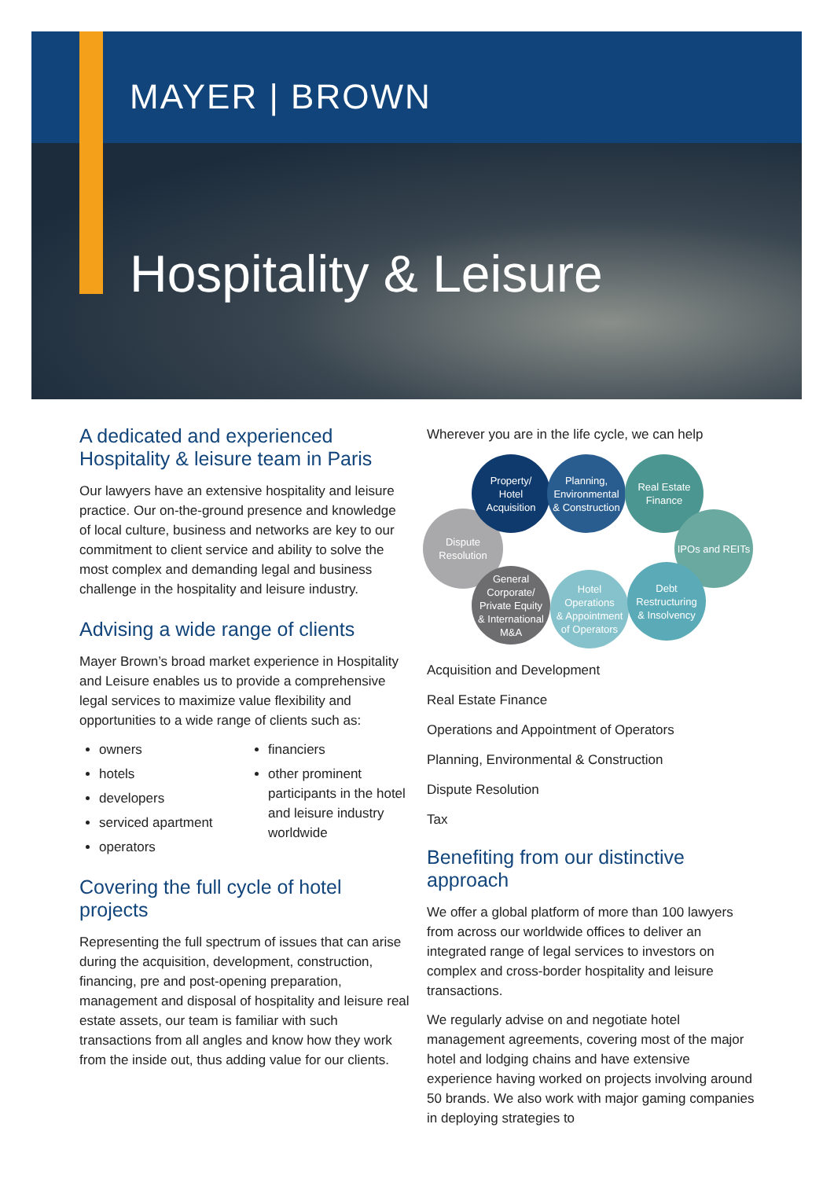MAYER | BROWN
Hospitality & Leisure
A dedicated and experienced Hospitality & leisure team in Paris
Our lawyers have an extensive hospitality and leisure practice. Our on-the-ground presence and knowledge of local culture, business and networks are key to our commitment to client service and ability to solve the most complex and demanding legal and business challenge in the hospitality and leisure industry.
Advising a wide range of clients
Mayer Brown’s broad market experience in Hospitality and Leisure enables us to provide a comprehensive legal services to maximize value flexibility and opportunities to a wide range of clients such as:
owners
hotels
developers
serviced apartment
operators
financiers
other prominent participants in the hotel and leisure industry worldwide
Covering the full cycle of hotel projects
Representing the full spectrum of issues that can arise during the acquisition, development, construction, financing, pre and post-opening preparation, management and disposal of hospitality and leisure real estate assets, our team is familiar with such transactions from all angles and know how they work from the inside out, thus adding value for our clients.
Wherever you are in the life cycle, we can help
Dispute
Resolution
Property/
Hotel
Acquisition
Planning,
Environmental
& Construction
Real Estate
Finance
IPOs and REITs
General
Corporate/
Private Equity
& International
M&A
Hotel
Operations
& Appointment
of Operators
Debt
Restructuring
& Insolvency
Acquisition and Development
Real Estate Finance
Operations and Appointment of Operators
Planning, Environmental & Construction
Dispute Resolution
Tax
Benefiting from our distinctive approach
We offer a global platform of more than 100 lawyers from across our worldwide offices to deliver an integrated range of legal services to investors on complex and cross-border hospitality and leisure transactions.
We regularly advise on and negotiate hotel management agreements, covering most of the major hotel and lodging chains and have extensive experience having worked on projects involving around 50 brands. We also work with major gaming companies in deploying strategies to